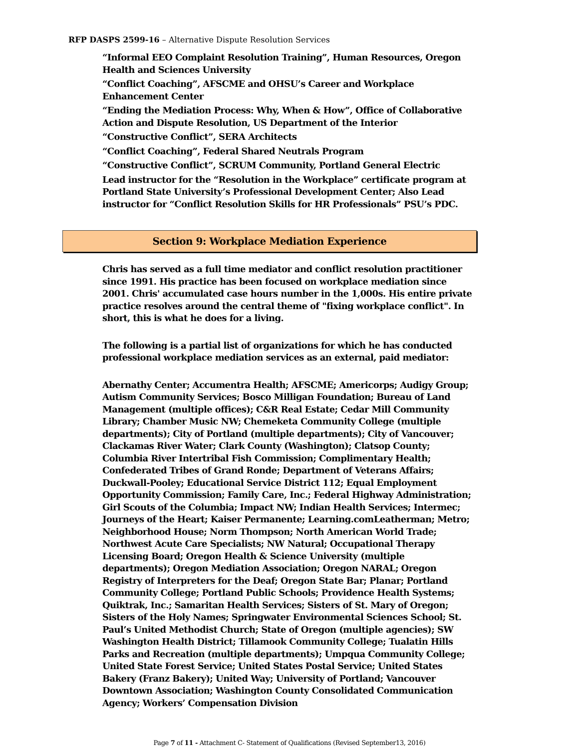RFP DASPS 2599-16 – Alternative Dispute Resolution Services
“Informal EEO Complaint Resolution Training”, Human Resources, Oregon Health and Sciences University
“Conflict Coaching”, AFSCME and OHSU’s Career and Workplace Enhancement Center
“Ending the Mediation Process: Why, When & How”, Office of Collaborative Action and Dispute Resolution, US Department of the Interior
“Constructive Conflict”, SERA Architects
“Conflict Coaching”, Federal Shared Neutrals Program
“Constructive Conflict”, SCRUM Community, Portland General Electric
Lead instructor for the “Resolution in the Workplace” certificate program at Portland State University’s Professional Development Center; Also Lead instructor for “Conflict Resolution Skills for HR Professionals” PSU’s PDC.
Section 9: Workplace Mediation Experience
Chris has served as a full time mediator and conflict resolution practitioner since 1991. His practice has been focused on workplace mediation since 2001. Chris' accumulated case hours number in the 1,000s. His entire private practice resolves around the central theme of "fixing workplace conflict". In short, this is what he does for a living.
The following is a partial list of organizations for which he has conducted professional workplace mediation services as an external, paid mediator:
Abernathy Center; Accumentra Health; AFSCME; Americorps; Audigy Group; Autism Community Services; Bosco Milligan Foundation; Bureau of Land Management (multiple offices); C&R Real Estate; Cedar Mill Community Library; Chamber Music NW; Chemeketa Community College (multiple departments); City of Portland (multiple departments); City of Vancouver; Clackamas River Water; Clark County (Washington); Clatsop County; Columbia River Intertribal Fish Commission; Complimentary Health; Confederated Tribes of Grand Ronde; Department of Veterans Affairs; Duckwall-Pooley; Educational Service District 112; Equal Employment Opportunity Commission; Family Care, Inc.; Federal Highway Administration; Girl Scouts of the Columbia; Impact NW; Indian Health Services; Intermec; Journeys of the Heart; Kaiser Permanente; Learning.comLeatherman; Metro; Neighborhood House; Norm Thompson; North American World Trade; Northwest Acute Care Specialists; NW Natural; Occupational Therapy Licensing Board; Oregon Health & Science University (multiple departments); Oregon Mediation Association; Oregon NARAL; Oregon Registry of Interpreters for the Deaf; Oregon State Bar; Planar; Portland Community College; Portland Public Schools; Providence Health Systems; Quiktrak, Inc.; Samaritan Health Services; Sisters of St. Mary of Oregon; Sisters of the Holy Names; Springwater Environmental Sciences School; St. Paul’s United Methodist Church; State of Oregon (multiple agencies); SW Washington Health District; Tillamook Community College; Tualatin Hills Parks and Recreation (multiple departments); Umpqua Community College; United State Forest Service; United States Postal Service; United States Bakery (Franz Bakery); United Way; University of Portland; Vancouver Downtown Association; Washington County Consolidated Communication Agency; Workers’ Compensation Division
Page 7 of 11 - Attachment C- Statement of Qualifications (Revised September13, 2016)